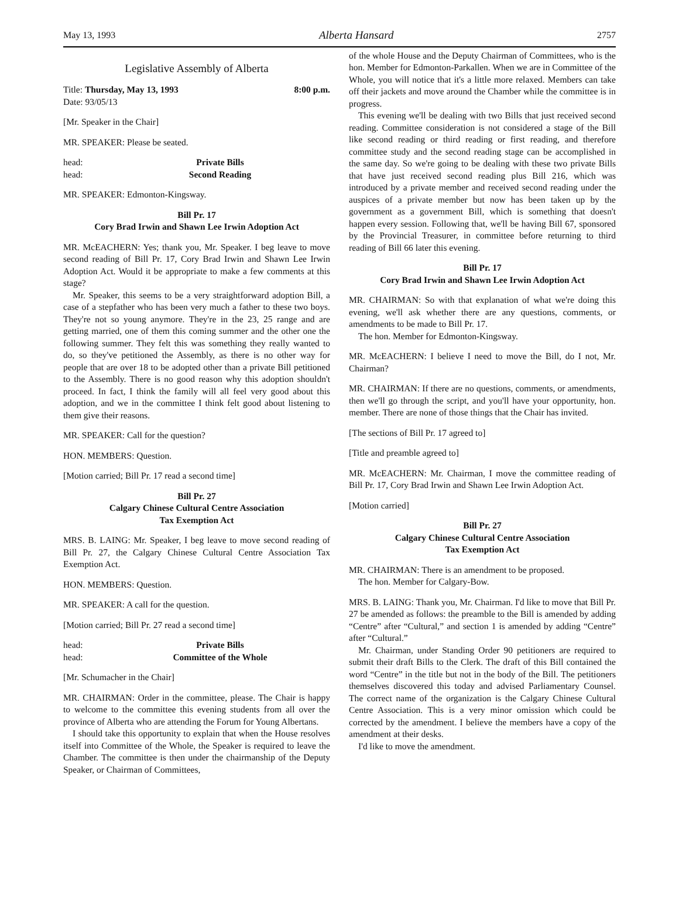May 13, 1993 Alberta Hansard 2757
Legislative Assembly of Alberta
Title: Thursday, May 13, 1993 8:00 p.m.
Date: 93/05/13
[Mr. Speaker in the Chair]
MR. SPEAKER: Please be seated.
head: Private Bills
head: Second Reading
MR. SPEAKER: Edmonton-Kingsway.
Bill Pr. 17
Cory Brad Irwin and Shawn Lee Irwin Adoption Act
MR. McEACHERN: Yes; thank you, Mr. Speaker. I beg leave to move second reading of Bill Pr. 17, Cory Brad Irwin and Shawn Lee Irwin Adoption Act. Would it be appropriate to make a few comments at this stage?
Mr. Speaker, this seems to be a very straightforward adoption Bill, a case of a stepfather who has been very much a father to these two boys. They're not so young anymore. They're in the 23, 25 range and are getting married, one of them this coming summer and the other one the following summer. They felt this was something they really wanted to do, so they've petitioned the Assembly, as there is no other way for people that are over 18 to be adopted other than a private Bill petitioned to the Assembly. There is no good reason why this adoption shouldn't proceed. In fact, I think the family will all feel very good about this adoption, and we in the committee I think felt good about listening to them give their reasons.
MR. SPEAKER: Call for the question?
HON. MEMBERS: Question.
[Motion carried; Bill Pr. 17 read a second time]
Bill Pr. 27
Calgary Chinese Cultural Centre Association
Tax Exemption Act
MRS. B. LAING: Mr. Speaker, I beg leave to move second reading of Bill Pr. 27, the Calgary Chinese Cultural Centre Association Tax Exemption Act.
HON. MEMBERS: Question.
MR. SPEAKER: A call for the question.
[Motion carried; Bill Pr. 27 read a second time]
head: Private Bills
head: Committee of the Whole
[Mr. Schumacher in the Chair]
MR. CHAIRMAN: Order in the committee, please. The Chair is happy to welcome to the committee this evening students from all over the province of Alberta who are attending the Forum for Young Albertans.
I should take this opportunity to explain that when the House resolves itself into Committee of the Whole, the Speaker is required to leave the Chamber. The committee is then under the chairmanship of the Deputy Speaker, or Chairman of Committees,
of the whole House and the Deputy Chairman of Committees, who is the hon. Member for Edmonton-Parkallen. When we are in Committee of the Whole, you will notice that it's a little more relaxed. Members can take off their jackets and move around the Chamber while the committee is in progress.
This evening we'll be dealing with two Bills that just received second reading. Committee consideration is not considered a stage of the Bill like second reading or third reading or first reading, and therefore committee study and the second reading stage can be accomplished in the same day. So we're going to be dealing with these two private Bills that have just received second reading plus Bill 216, which was introduced by a private member and received second reading under the auspices of a private member but now has been taken up by the government as a government Bill, which is something that doesn't happen every session. Following that, we'll be having Bill 67, sponsored by the Provincial Treasurer, in committee before returning to third reading of Bill 66 later this evening.
Bill Pr. 17
Cory Brad Irwin and Shawn Lee Irwin Adoption Act
MR. CHAIRMAN: So with that explanation of what we're doing this evening, we'll ask whether there are any questions, comments, or amendments to be made to Bill Pr. 17.
The hon. Member for Edmonton-Kingsway.
MR. McEACHERN: I believe I need to move the Bill, do I not, Mr. Chairman?
MR. CHAIRMAN: If there are no questions, comments, or amendments, then we'll go through the script, and you'll have your opportunity, hon. member. There are none of those things that the Chair has invited.
[The sections of Bill Pr. 17 agreed to]
[Title and preamble agreed to]
MR. McEACHERN: Mr. Chairman, I move the committee reading of Bill Pr. 17, Cory Brad Irwin and Shawn Lee Irwin Adoption Act.
[Motion carried]
Bill Pr. 27
Calgary Chinese Cultural Centre Association
Tax Exemption Act
MR. CHAIRMAN: There is an amendment to be proposed.
The hon. Member for Calgary-Bow.
MRS. B. LAING: Thank you, Mr. Chairman. I'd like to move that Bill Pr. 27 be amended as follows: the preamble to the Bill is amended by adding “Centre” after “Cultural,” and section 1 is amended by adding “Centre” after “Cultural.”
Mr. Chairman, under Standing Order 90 petitioners are required to submit their draft Bills to the Clerk. The draft of this Bill contained the word “Centre” in the title but not in the body of the Bill. The petitioners themselves discovered this today and advised Parliamentary Counsel. The correct name of the organization is the Calgary Chinese Cultural Centre Association. This is a very minor omission which could be corrected by the amendment. I believe the members have a copy of the amendment at their desks.
I'd like to move the amendment.